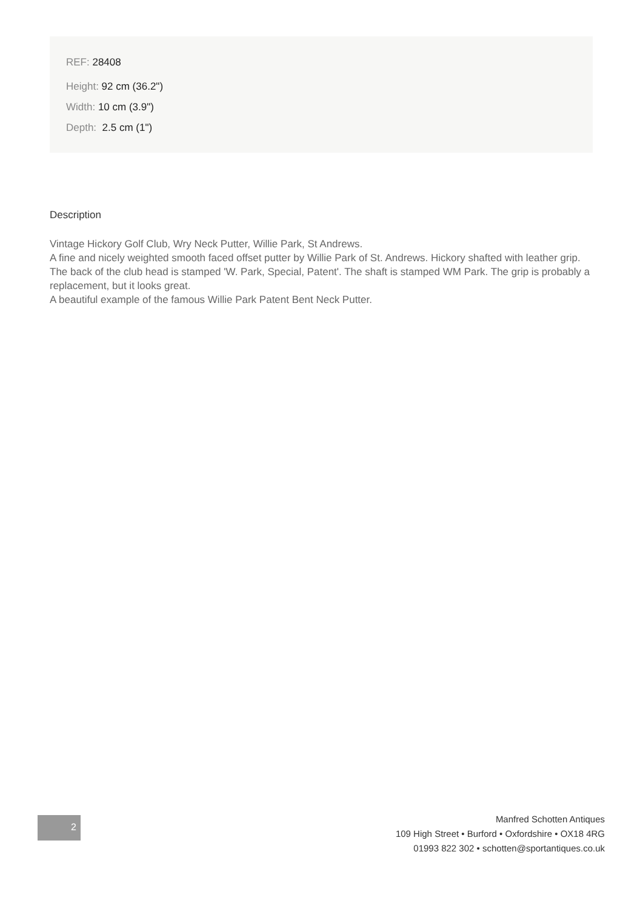REF: 28408
Height: 92 cm (36.2")
Width: 10 cm (3.9")
Depth: 2.5 cm (1")
Description
Vintage Hickory Golf Club, Wry Neck Putter, Willie Park, St Andrews.
A fine and nicely weighted smooth faced offset putter by Willie Park of St. Andrews. Hickory shafted with leather grip. The back of the club head is stamped 'W. Park, Special, Patent'. The shaft is stamped WM Park. The grip is probably a replacement, but it looks great.
A beautiful example of the famous Willie Park Patent Bent Neck Putter.
2
Manfred Schotten Antiques
109 High Street • Burford • Oxfordshire • OX18 4RG
01993 822 302 • schotten@sportantiques.co.uk